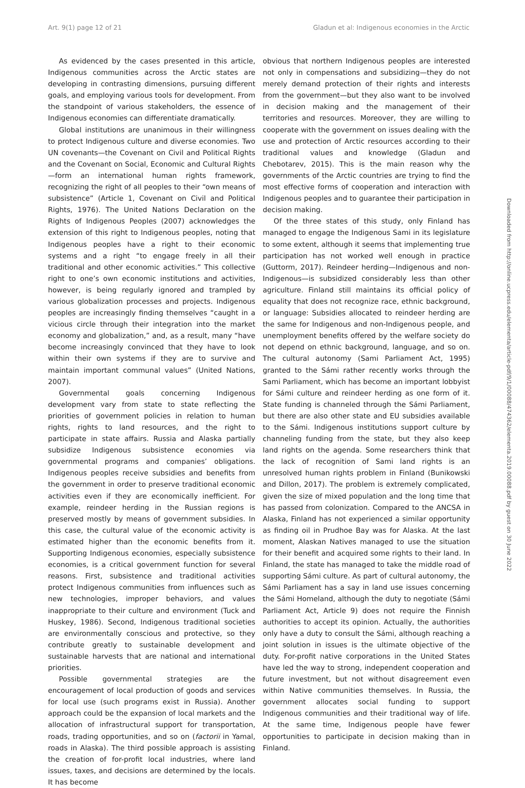Art. 9(1) page 12 of 21 Gladun et al: Indigenous economies in the Arctic
As evidenced by the cases presented in this article, Indigenous communities across the Arctic states are developing in contrasting dimensions, pursuing different goals, and employing various tools for development. From the standpoint of various stakeholders, the essence of Indigenous economies can differentiate dramatically.
Global institutions are unanimous in their willingness to protect Indigenous culture and diverse economies. Two UN covenants—the Covenant on Civil and Political Rights and the Covenant on Social, Economic and Cultural Rights —form an international human rights framework, recognizing the right of all peoples to their “own means of subsistence” (Article 1, Covenant on Civil and Political Rights, 1976). The United Nations Declaration on the Rights of Indigenous Peoples (2007) acknowledges the extension of this right to Indigenous peoples, noting that Indigenous peoples have a right to their economic systems and a right “to engage freely in all their traditional and other economic activities.” This collective right to one’s own economic institutions and activities, however, is being regularly ignored and trampled by various globalization processes and projects. Indigenous peoples are increasingly finding themselves “caught in a vicious circle through their integration into the market economy and globalization,” and, as a result, many “have become increasingly convinced that they have to look within their own systems if they are to survive and maintain important communal values” (United Nations, 2007).
Governmental goals concerning Indigenous development vary from state to state reflecting the priorities of government policies in relation to human rights, rights to land resources, and the right to participate in state affairs. Russia and Alaska partially subsidize Indigenous subsistence economies via governmental programs and companies’ obligations. Indigenous peoples receive subsidies and benefits from the government in order to preserve traditional economic activities even if they are economically inefficient. For example, reindeer herding in the Russian regions is preserved mostly by means of government subsidies. In this case, the cultural value of the economic activity is estimated higher than the economic benefits from it. Supporting Indigenous economies, especially subsistence economies, is a critical government function for several reasons. First, subsistence and traditional activities protect Indigenous communities from influences such as new technologies, improper behaviors, and values inappropriate to their culture and environment (Tuck and Huskey, 1986). Second, Indigenous traditional societies are environmentally conscious and protective, so they contribute greatly to sustainable development and sustainable harvests that are national and international priorities.
Possible governmental strategies are the encouragement of local production of goods and services for local use (such programs exist in Russia). Another approach could be the expansion of local markets and the allocation of infrastructural support for transportation, roads, trading opportunities, and so on (factorii in Yamal, roads in Alaska). The third possible approach is assisting the creation of for-profit local industries, where land issues, taxes, and decisions are determined by the locals. It has become
obvious that northern Indigenous peoples are interested not only in compensations and subsidizing—they do not merely demand protection of their rights and interests from the government—but they also want to be involved in decision making and the management of their territories and resources. Moreover, they are willing to cooperate with the government on issues dealing with the use and protection of Arctic resources according to their traditional values and knowledge (Gladun and Chebotarev, 2015). This is the main reason why the governments of the Arctic countries are trying to find the most effective forms of cooperation and interaction with Indigenous peoples and to guarantee their participation in decision making.
Of the three states of this study, only Finland has managed to engage the Indigenous Sami in its legislature to some extent, although it seems that implementing true participation has not worked well enough in practice (Guttorm, 2017). Reindeer herding—Indigenous and non-Indigenous—is subsidized considerably less than other agriculture. Finland still maintains its official policy of equality that does not recognize race, ethnic background, or language: Subsidies allocated to reindeer herding are the same for Indigenous and non-Indigenous people, and unemployment benefits offered by the welfare society do not depend on ethnic background, language, and so on. The cultural autonomy (Sami Parliament Act, 1995) granted to the Sámi rather recently works through the Sami Parliament, which has become an important lobbyist for Sámi culture and reindeer herding as one form of it. State funding is channeled through the Sámi Parliament, but there are also other state and EU subsidies available to the Sámi. Indigenous institutions support culture by channeling funding from the state, but they also keep land rights on the agenda. Some researchers think that the lack of recognition of Sami land rights is an unresolved human rights problem in Finland (Bunikowski and Dillon, 2017). The problem is extremely complicated, given the size of mixed population and the long time that has passed from colonization. Compared to the ANCSA in Alaska, Finland has not experienced a similar opportunity as finding oil in Prudhoe Bay was for Alaska. At the last moment, Alaskan Natives managed to use the situation for their benefit and acquired some rights to their land. In Finland, the state has managed to take the middle road of supporting Sámi culture. As part of cultural autonomy, the Sámi Parliament has a say in land use issues concerning the Sámi Homeland, although the duty to negotiate (Sámi Parliament Act, Article 9) does not require the Finnish authorities to accept its opinion. Actually, the authorities only have a duty to consult the Sámi, although reaching a joint solution in issues is the ultimate objective of the duty. For-profit native corporations in the United States have led the way to strong, independent cooperation and future investment, but not without disagreement even within Native communities themselves. In Russia, the government allocates social funding to support Indigenous communities and their traditional way of life. At the same time, Indigenous people have fewer opportunities to participate in decision making than in Finland.
Downloaded from http://online.ucpress.edu/elementa/article-pdf/9/1/00088/474362/elementa.2019.00088.pdf by guest on 30 June 2022